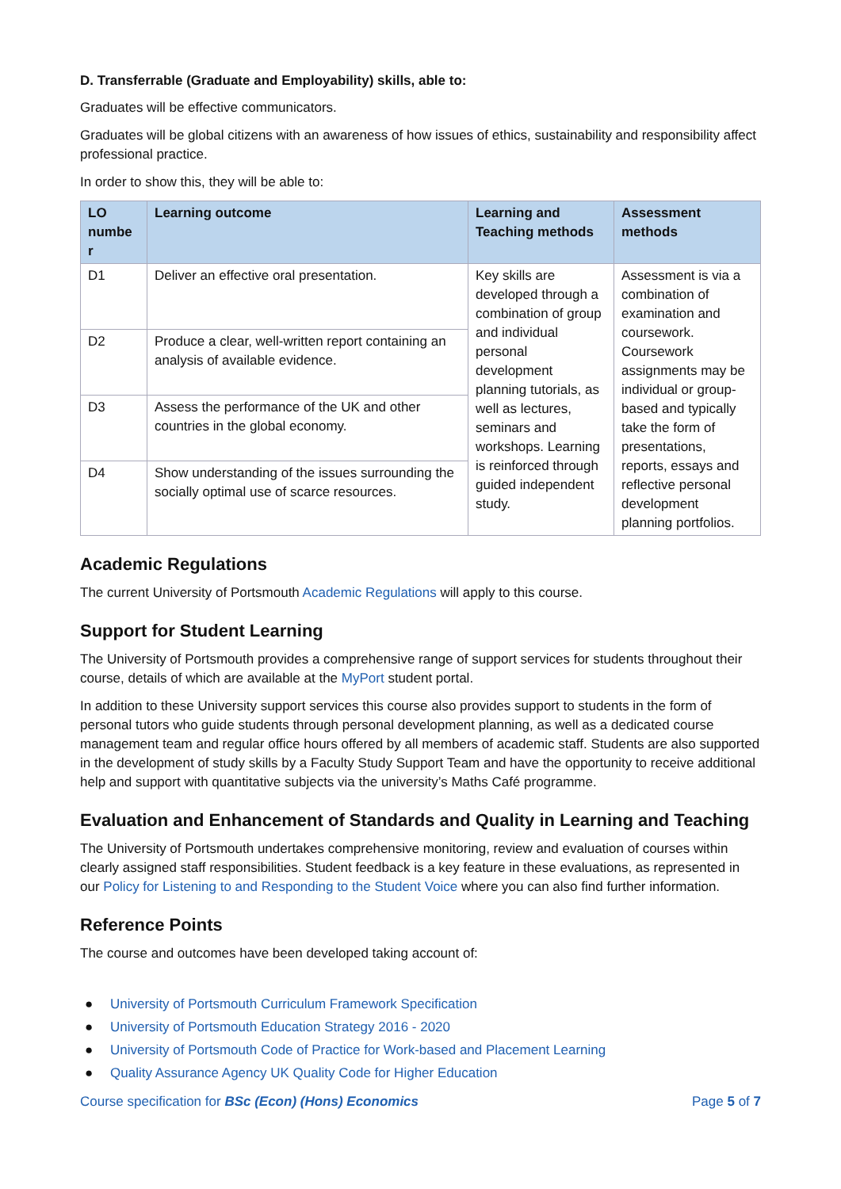D. Transferrable (Graduate and Employability) skills, able to:
Graduates will be effective communicators.
Graduates will be global citizens with an awareness of how issues of ethics, sustainability and responsibility affect professional practice.
In order to show this, they will be able to:
| LO numbe r | Learning outcome | Learning and Teaching methods | Assessment methods |
| --- | --- | --- | --- |
| D1 | Deliver an effective oral presentation. | Key skills are developed through a combination of group and individual personal development planning tutorials, as well as lectures, seminars and workshops. Learning is reinforced through guided independent study. | Assessment is via a combination of examination and coursework. Coursework assignments may be individual or group-based and typically take the form of presentations, reports, essays and reflective personal development planning portfolios. |
| D2 | Produce a clear, well-written report containing an analysis of available evidence. | | |
| D3 | Assess the performance of the UK and other countries in the global economy. | | |
| D4 | Show understanding of the issues surrounding the socially optimal use of scarce resources. | | |
Academic Regulations
The current University of Portsmouth Academic Regulations will apply to this course.
Support for Student Learning
The University of Portsmouth provides a comprehensive range of support services for students throughout their course, details of which are available at the MyPort student portal.
In addition to these University support services this course also provides support to students in the form of personal tutors who guide students through personal development planning, as well as a dedicated course management team and regular office hours offered by all members of academic staff. Students are also supported in the development of study skills by a Faculty Study Support Team and have the opportunity to receive additional help and support with quantitative subjects via the university’s Maths Café programme.
Evaluation and Enhancement of Standards and Quality in Learning and Teaching
The University of Portsmouth undertakes comprehensive monitoring, review and evaluation of courses within clearly assigned staff responsibilities. Student feedback is a key feature in these evaluations, as represented in our Policy for Listening to and Responding to the Student Voice where you can also find further information.
Reference Points
The course and outcomes have been developed taking account of:
● University of Portsmouth Curriculum Framework Specification
● University of Portsmouth Education Strategy 2016 - 2020
● University of Portsmouth Code of Practice for Work-based and Placement Learning
● Quality Assurance Agency UK Quality Code for Higher Education
Course specification for BSc (Econ) (Hons) Economics
Page 5 of 7